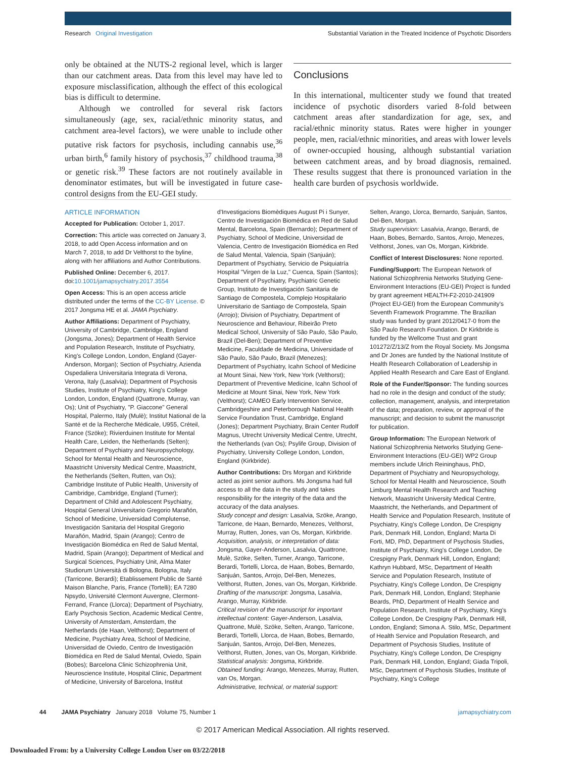Research Original Investigation Substantial Variation in the Treated Incidence of Psychotic Disorders
only be obtained at the NUTS-2 regional level, which is larger than our catchment areas. Data from this level may have led to exposure misclassification, although the effect of this ecological bias is difficult to determine.
Although we controlled for several risk factors simultaneously (age, sex, racial/ethnic minority status, and catchment area-level factors), we were unable to include other putative risk factors for psychosis, including cannabis use,<sup>36</sup> urban birth,<sup>6</sup> family history of psychosis,<sup>37</sup> childhood trauma,<sup>38</sup> or genetic risk.<sup>39</sup> These factors are not routinely available in denominator estimates, but will be investigated in future case-control designs from the EU-GEI study.
Conclusions
In this international, multicenter study we found that treated incidence of psychotic disorders varied 8-fold between catchment areas after standardization for age, sex, and racial/ethnic minority status. Rates were higher in younger people, men, racial/ethnic minorities, and areas with lower levels of owner-occupied housing, although substantial variation between catchment areas, and by broad diagnosis, remained. These results suggest that there is pronounced variation in the health care burden of psychosis worldwide.
ARTICLE INFORMATION
Accepted for Publication: October 1, 2017.
Correction: This article was corrected on January 3, 2018, to add Open Access information and on March 7, 2018, to add Dr Velthorst to the byline, along with her affiliations and Author Contributions.
Published Online: December 6, 2017. doi:10.1001/jamapsychiatry.2017.3554
Open Access: This is an open access article distributed under the terms of the CC-BY License. © 2017 Jongsma HE et al. JAMA Psychiatry.
Author Affiliations: Department of Psychiatry, University of Cambridge, Cambridge, England (Jongsma, Jones); Department of Health Service and Population Research, Institute of Psychiatry, King's College London, London, England (Gayer-Anderson, Morgan); Section of Psychiatry, Azienda Ospedaliera Universitaria Integrata di Verona, Verona, Italy (Lasalvia); Department of Psychosis Studies, Institute of Psychiatry, King's College London, London, England (Quattrone, Murray, van Os); Unit of Psychiatry, "P. Giaccone" General Hospital, Palermo, Italy (Mulè); Institut National de la Santé et de la Recherche Médicale, U955, Créteil, France (Szöke); Rivierduinen Institute for Mental Health Care, Leiden, the Netherlands (Selten); Department of Psychiatry and Neuropsychology, School for Mental Health and Neuroscience, Maastricht University Medical Centre, Maastricht, the Netherlands (Selten, Rutten, van Os); Cambridge Institute of Public Health, University of Cambridge, Cambridge, England (Turner); Department of Child and Adolescent Psychiatry, Hospital General Universitario Gregorio Marañón, School of Medicine, Universidad Complutense, Investigación Sanitaria del Hospital Gregorio Marañón, Madrid, Spain (Arango); Centro de Investigación Biomédica en Red de Salud Mental, Madrid, Spain (Arango); Department of Medical and Surgical Sciences, Psychiatry Unit, Alma Mater Studiorum Università di Bologna, Bologna, Italy (Tarricone, Berardi); Etablissement Public de Santé Maison Blanche, Paris, France (Tortelli); EA 7280 Npsydo, Université Clermont Auvergne, Clermont-Ferrand, France (Llorca); Department of Psychiatry, Early Psychosis Section, Academic Medical Centre, University of Amsterdam, Amsterdam, the Netherlands (de Haan, Velthorst); Department of Medicine, Psychiatry Area, School of Medicine, Universidad de Oviedo, Centro de Investigación Biomédica en Red de Salud Mental, Oviedo, Spain (Bobes); Barcelona Clinic Schizophrenia Unit, Neuroscience Institute, Hospital Clinic, Department of Medicine, University of Barcelona, Institut
d'Investigacions Biomèdiques August Pi i Sunyer, Centro de Investigación Biomédica en Red de Salud Mental, Barcelona, Spain (Bernardo); Department of Psychiatry, School of Medicine, Universidad de Valencia, Centro de Investigación Biomédica en Red de Salud Mental, Valencia, Spain (Sanjuán); Department of Psychiatry, Servicio de Psiquiatría Hospital "Virgen de la Luz," Cuenca, Spain (Santos); Department of Psychiatry, Psychiatric Genetic Group, Instituto de Investigación Sanitaria de Santiago de Compostela, Complejo Hospitalario Universitario de Santiago de Compostela, Spain (Arrojo); Division of Psychiatry, Department of Neuroscience and Behaviour, Ribeirão Preto Medical School, University of São Paulo, São Paulo, Brazil (Del-Ben); Department of Preventive Medicine, Faculdade de Medicina, Universidade of São Paulo, São Paulo, Brazil (Menezes); Department of Psychiatry, Icahn School of Medicine at Mount Sinai, New York, New York (Velthorst); Department of Preventive Medicine, Icahn School of Medicine at Mount Sinai, New York, New York (Velthorst); CAMEO Early Intervention Service, Cambridgeshire and Peterborough National Health Service Foundation Trust, Cambridge, England (Jones); Department Psychiatry, Brain Center Rudolf Magnus, Utrecht University Medical Centre, Utrecht, the Netherlands (van Os); Psylife Group, Division of Psychiatry, University College London, London, England (Kirkbride).
Author Contributions: Drs Morgan and Kirkbride acted as joint senior authors. Ms Jongsma had full access to all the data in the study and takes responsibility for the integrity of the data and the accuracy of the data analyses.
Study concept and design: Lasalvia, Szöke, Arango, Tarricone, de Haan, Bernardo, Menezes, Velthorst, Murray, Rutten, Jones, van Os, Morgan, Kirkbride.
Acquisition, analysis, or interpretation of data: Jongsma, Gayer-Anderson, Lasalvia, Quattrone, Mulè, Szöke, Selten, Turner, Arango, Tarricone, Berardi, Tortelli, Llorca, de Haan, Bobes, Bernardo, Sanjuán, Santos, Arrojo, Del-Ben, Menezes, Velthorst, Rutten, Jones, van Os, Morgan, Kirkbride.
Drafting of the manuscript: Jongsma, Lasalvia, Arango, Murray, Kirkbride.
Critical revision of the manuscript for important intellectual content: Gayer-Anderson, Lasalvia, Quattrone, Mulè, Szöke, Selten, Arango, Tarricone, Berardi, Tortelli, Llorca, de Haan, Bobes, Bernardo, Sanjuán, Santos, Arrojo, Del-Ben, Menezes, Velthorst, Rutten, Jones, van Os, Morgan, Kirkbride.
Statistical analysis: Jongsma, Kirkbride.
Obtained funding: Arango, Menezes, Murray, Rutten, van Os, Morgan.
Administrative, technical, or material support:
Selten, Arango, Llorca, Bernardo, Sanjuán, Santos, Del-Ben, Morgan.
Study supervision: Lasalvia, Arango, Berardi, de Haan, Bobes, Bernardo, Santos, Arrojo, Menezes, Velthorst, Jones, van Os, Morgan, Kirkbride.
Conflict of Interest Disclosures: None reported.
Funding/Support: The European Network of National Schizophrenia Networks Studying Gene-Environment Interactions (EU-GEI) Project is funded by grant agreement HEALTH-F2-2010-241909 (Project EU-GEI) from the European Community's Seventh Framework Programme. The Brazilian study was funded by grant 2012/0417-0 from the São Paulo Research Foundation. Dr Kirkbride is funded by the Wellcome Trust and grant 101272/Z/13/Z from the Royal Society. Ms Jongsma and Dr Jones are funded by the National Institute of Health Research Collaboration of Leadership in Applied Health Research and Care East of England.
Role of the Funder/Sponsor: The funding sources had no role in the design and conduct of the study; collection, management, analysis, and interpretation of the data; preparation, review, or approval of the manuscript; and decision to submit the manuscript for publication.
Group Information: The European Network of National Schizophrenia Networks Studying Gene-Environment Interactions (EU-GEI) WP2 Group members include Ulrich Reininghaus, PhD, Department of Psychiatry and Neuropsychology, School for Mental Health and Neuroscience, South Limburg Mental Health Research and Teaching Network, Maastricht University Medical Centre, Maastricht, the Netherlands, and Department of Health Service and Population Research, Institute of Psychiatry, King's College London, De Crespigny Park, Denmark Hill, London, England; Marta Di Forti, MD, PhD, Department of Psychosis Studies, Institute of Psychiatry, King's College London, De Crespigny Park, Denmark Hill, London, England; Kathryn Hubbard, MSc, Department of Health Service and Population Research, Institute of Psychiatry, King's College London, De Crespigny Park, Denmark Hill, London, England; Stephanie Beards, PhD, Department of Health Service and Population Research, Institute of Psychiatry, King's College London, De Crespigny Park, Denmark Hill, London, England; Simona A. Stilo, MSc, Department of Health Service and Population Research, and Department of Psychosis Studies, Institute of Psychiatry, King's College London, De Crespigny Park, Denmark Hill, London, England; Giada Tripoli, MSc, Department of Psychosis Studies, Institute of Psychiatry, King's College
44 JAMA Psychiatry January 2018 Volume 75, Number 1 jamapsychiatry.com
© 2017 American Medical Association. All rights reserved.
Downloaded From: by a University College London User on 03/22/2018